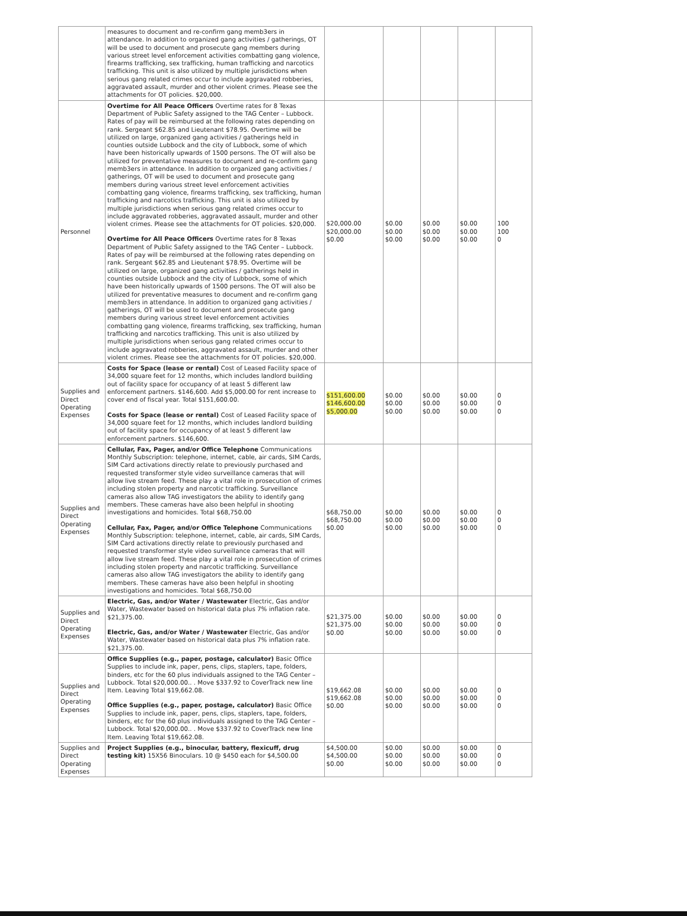| | measures to document and re-confirm gang memb3ers in attendance. In addition to organized gang activities / gatherings, OT will be used to document and prosecute gang members during various street level enforcement activities combatting gang violence, firearms trafficking, sex trafficking, human trafficking and narcotics trafficking. This unit is also utilized by multiple jurisdictions when serious gang related crimes occur to include aggravated robberies, aggravated assault, murder and other violent crimes. Please see the attachments for OT policies. $20,000. | | | | | |
| Personnel | Overtime for All Peace Officers Overtime rates for 8 Texas Department of Public Safety assigned to the TAG Center – Lubbock. Rates of pay will be reimbursed at the following rates depending on rank. Sergeant $62.85 and Lieutenant $78.95. Overtime will be utilized on large, organized gang activities / gatherings held in counties outside Lubbock and the city of Lubbock, some of which have been historically upwards of 1500 persons. The OT will also be utilized for preventative measures to document and re-confirm gang memb3ers in attendance. In addition to organized gang activities / gatherings, OT will be used to document and prosecute gang members during various street level enforcement activities combatting gang violence, firearms trafficking, sex trafficking, human trafficking and narcotics trafficking. This unit is also utilized by multiple jurisdictions when serious gang related crimes occur to include aggravated robberies, aggravated assault, murder and other violent crimes. Please see the attachments for OT policies. $20,000. Overtime for All Peace Officers Overtime rates for 8 Texas Department of Public Safety assigned to the TAG Center – Lubbock. Rates of pay will be reimbursed at the following rates depending on rank. Sergeant $62.85 and Lieutenant $78.95. Overtime will be utilized on large, organized gang activities / gatherings held in counties outside Lubbock and the city of Lubbock, some of which have been historically upwards of 1500 persons. The OT will also be utilized for preventative measures to document and re-confirm gang memb3ers in attendance. In addition to organized gang activities / gatherings, OT will be used to document and prosecute gang members during various street level enforcement activities combatting gang violence, firearms trafficking, sex trafficking, human trafficking and narcotics trafficking. This unit is also utilized by multiple jurisdictions when serious gang related crimes occur to include aggravated robberies, aggravated assault, murder and other violent crimes. Please see the attachments for OT policies. $20,000. | $20,000.00 $20,000.00 $0.00 | $0.00 $0.00 $0.00 | $0.00 $0.00 $0.00 | $0.00 $0.00 $0.00 | 100 100 0 |
| Supplies and Direct Operating Expenses | Costs for Space (lease or rental) Cost of Leased Facility space of 34,000 square feet for 12 months, which includes landlord building out of facility space for occupancy of at least 5 different law enforcement partners. $146,600. Add $5,000.00 for rent increase to cover end of fiscal year. Total $151,600.00. Costs for Space (lease or rental) Cost of Leased Facility space of 34,000 square feet for 12 months, which includes landlord building out of facility space for occupancy of at least 5 different law enforcement partners. $146,600. | $151,600.00 $146,600.00 $5,000.00 | $0.00 $0.00 $0.00 | $0.00 $0.00 $0.00 | $0.00 $0.00 $0.00 | 0 0 0 |
| Supplies and Direct Operating Expenses | Cellular, Fax, Pager, and/or Office Telephone Communications Monthly Subscription: telephone, internet, cable, air cards, SIM Cards, SIM Card activations directly relate to previously purchased and requested transformer style video surveillance cameras that will allow live stream feed. These play a vital role in prosecution of crimes including stolen property and narcotic trafficking. Surveillance cameras also allow TAG investigators the ability to identify gang members. These cameras have also been helpful in shooting investigations and homicides. Total $68,750.00 Cellular, Fax, Pager, and/or Office Telephone Communications Monthly Subscription: telephone, internet, cable, air cards, SIM Cards, SIM Card activations directly relate to previously purchased and requested transformer style video surveillance cameras that will allow live stream feed. These play a vital role in prosecution of crimes including stolen property and narcotic trafficking. Surveillance cameras also allow TAG investigators the ability to identify gang members. These cameras have also been helpful in shooting investigations and homicides. Total $68,750.00 | $68,750.00 $68,750.00 $0.00 | $0.00 $0.00 $0.00 | $0.00 $0.00 $0.00 | $0.00 $0.00 $0.00 | 0 0 0 |
| Supplies and Direct Operating Expenses | Electric, Gas, and/or Water / Wastewater Electric, Gas and/or Water, Wastewater based on historical data plus 7% inflation rate. $21,375.00. Electric, Gas, and/or Water / Wastewater Electric, Gas and/or Water, Wastewater based on historical data plus 7% inflation rate. $21,375.00. | $21,375.00 $21,375.00 $0.00 | $0.00 $0.00 $0.00 | $0.00 $0.00 $0.00 | $0.00 $0.00 $0.00 | 0 0 0 |
| Supplies and Direct Operating Expenses | Office Supplies (e.g., paper, postage, calculator) Basic Office Supplies to include ink, paper, pens, clips, staplers, tape, folders, binders, etc for the 60 plus individuals assigned to the TAG Center – Lubbock. Total $20,000.00.. . Move $337.92 to CoverTrack new line Item. Leaving Total $19,662.08. Office Supplies (e.g., paper, postage, calculator) Basic Office Supplies to include ink, paper, pens, clips, staplers, tape, folders, binders, etc for the 60 plus individuals assigned to the TAG Center – Lubbock. Total $20,000.00.. . Move $337.92 to CoverTrack new line Item. Leaving Total $19,662.08. | $19,662.08 $19,662.08 $0.00 | $0.00 $0.00 $0.00 | $0.00 $0.00 $0.00 | $0.00 $0.00 $0.00 | 0 0 0 |
| Supplies and Direct Operating Expenses | Project Supplies (e.g., binocular, battery, flexicuff, drug testing kit) 15X56 Binoculars. 10 @ $450 each for $4,500.00 | $4,500.00 $4,500.00 $0.00 | $0.00 $0.00 $0.00 | $0.00 $0.00 $0.00 | $0.00 $0.00 $0.00 | 0 0 0 |